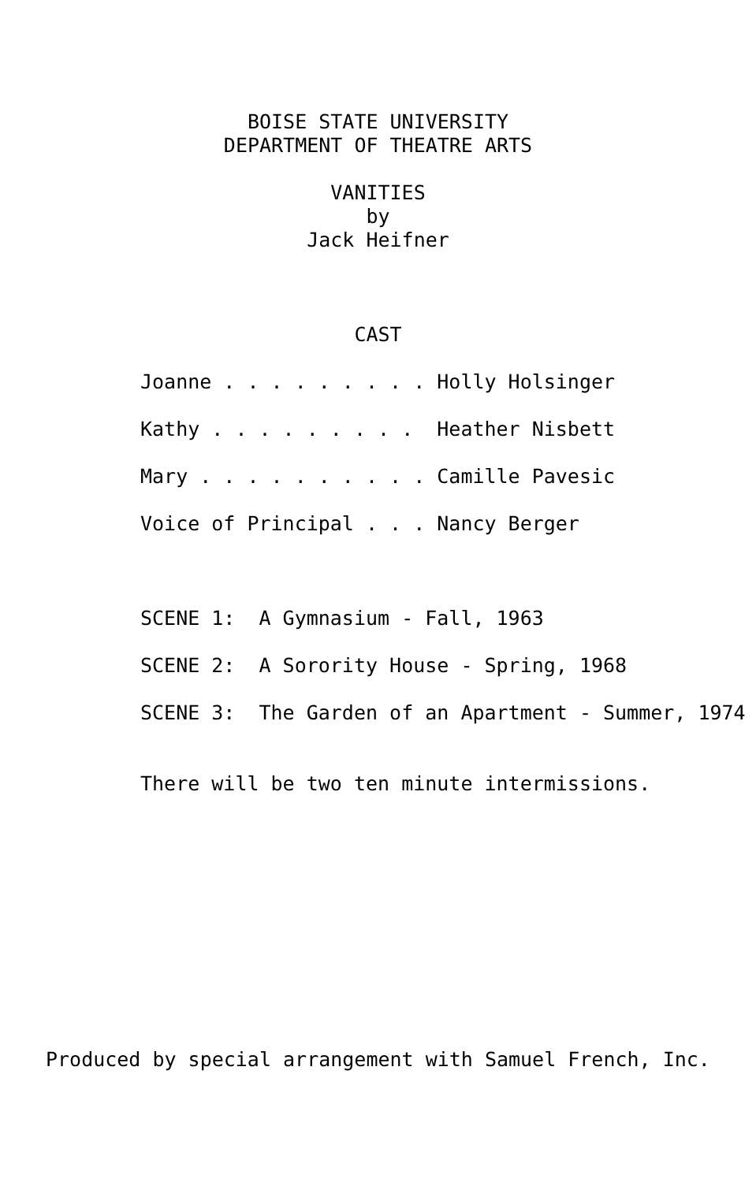BOISE STATE UNIVERSITY
DEPARTMENT OF THEATRE ARTS
VANITIES
by
Jack Heifner
CAST
Joanne . . . . . . . . . Holly Holsinger
Kathy . . . . . . . . . Heather Nisbett
Mary . . . . . . . . . . Camille Pavesic
Voice of Principal . . . Nancy Berger
SCENE 1: A Gymnasium - Fall, 1963
SCENE 2: A Sorority House - Spring, 1968
SCENE 3: The Garden of an Apartment - Summer, 1974
There will be two ten minute intermissions.
Produced by special arrangement with Samuel French, Inc.